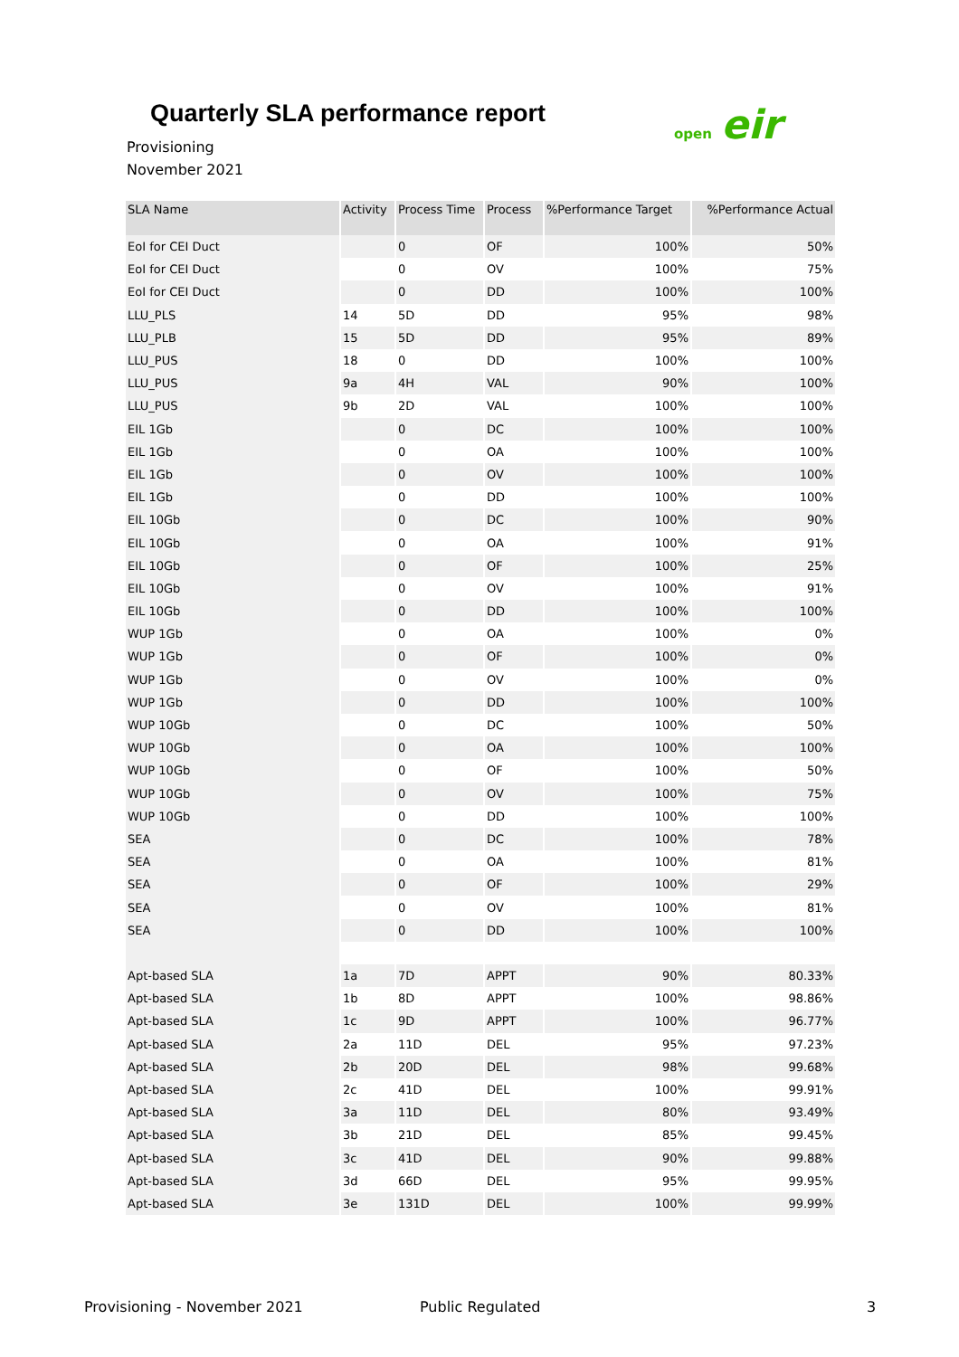Quarterly SLA performance report
open eir
Provisioning
November 2021
| SLA Name | Activity | Process Time | Process | %Performance Target | %Performance Actual |
| --- | --- | --- | --- | --- | --- |
| EoI for CEI Duct | | 0 | OF | 100% | 50% |
| EoI for CEI Duct | | 0 | OV | 100% | 75% |
| EoI for CEI Duct | | 0 | DD | 100% | 100% |
| LLU_PLS | 14 | 5D | DD | 95% | 98% |
| LLU_PLB | 15 | 5D | DD | 95% | 89% |
| LLU_PUS | 18 | 0 | DD | 100% | 100% |
| LLU_PUS | 9a | 4H | VAL | 90% | 100% |
| LLU_PUS | 9b | 2D | VAL | 100% | 100% |
| EIL 1Gb | | 0 | DC | 100% | 100% |
| EIL 1Gb | | 0 | OA | 100% | 100% |
| EIL 1Gb | | 0 | OV | 100% | 100% |
| EIL 1Gb | | 0 | DD | 100% | 100% |
| EIL 10Gb | | 0 | DC | 100% | 90% |
| EIL 10Gb | | 0 | OA | 100% | 91% |
| EIL 10Gb | | 0 | OF | 100% | 25% |
| EIL 10Gb | | 0 | OV | 100% | 91% |
| EIL 10Gb | | 0 | DD | 100% | 100% |
| WUP 1Gb | | 0 | OA | 100% | 0% |
| WUP 1Gb | | 0 | OF | 100% | 0% |
| WUP 1Gb | | 0 | OV | 100% | 0% |
| WUP 1Gb | | 0 | DD | 100% | 100% |
| WUP 10Gb | | 0 | DC | 100% | 50% |
| WUP 10Gb | | 0 | OA | 100% | 100% |
| WUP 10Gb | | 0 | OF | 100% | 50% |
| WUP 10Gb | | 0 | OV | 100% | 75% |
| WUP 10Gb | | 0 | DD | 100% | 100% |
| SEA | | 0 | DC | 100% | 78% |
| SEA | | 0 | OA | 100% | 81% |
| SEA | | 0 | OF | 100% | 29% |
| SEA | | 0 | OV | 100% | 81% |
| SEA | | 0 | DD | 100% | 100% |
| Apt-based SLA | 1a | 7D | APPT | 90% | 80.33% |
| Apt-based SLA | 1b | 8D | APPT | 100% | 98.86% |
| Apt-based SLA | 1c | 9D | APPT | 100% | 96.77% |
| Apt-based SLA | 2a | 11D | DEL | 95% | 97.23% |
| Apt-based SLA | 2b | 20D | DEL | 98% | 99.68% |
| Apt-based SLA | 2c | 41D | DEL | 100% | 99.91% |
| Apt-based SLA | 3a | 11D | DEL | 80% | 93.49% |
| Apt-based SLA | 3b | 21D | DEL | 85% | 99.45% |
| Apt-based SLA | 3c | 41D | DEL | 90% | 99.88% |
| Apt-based SLA | 3d | 66D | DEL | 95% | 99.95% |
| Apt-based SLA | 3e | 131D | DEL | 100% | 99.99% |
Provisioning - November 2021 Public Regulated 3